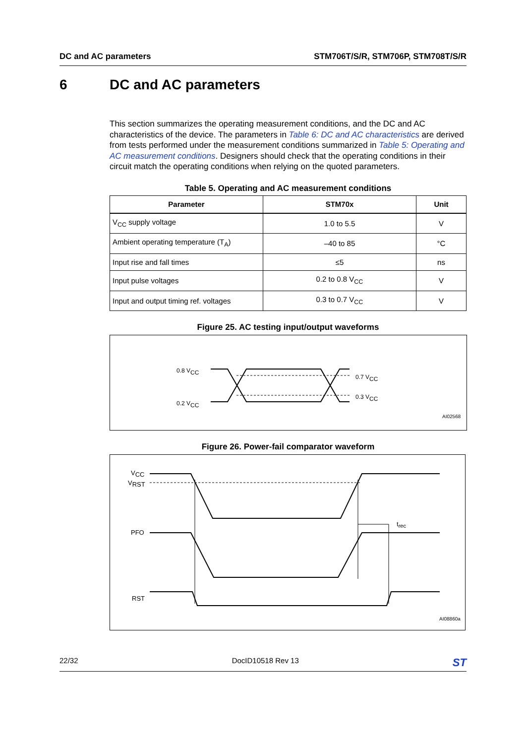DC and AC parameters STM706T/S/R, STM706P, STM708T/S/R
6 DC and AC parameters
This section summarizes the operating measurement conditions, and the DC and AC characteristics of the device. The parameters in Table 6: DC and AC characteristics are derived from tests performed under the measurement conditions summarized in Table 5: Operating and AC measurement conditions. Designers should check that the operating conditions in their circuit match the operating conditions when relying on the quoted parameters.
Table 5. Operating and AC measurement conditions
| Parameter | STM70x | Unit |
| --- | --- | --- |
| V<sub>CC</sub> supply voltage | 1.0 to 5.5 | V |
| Ambient operating temperature (T<sub>A</sub>) | –40 to 85 | °C |
| Input rise and fall times | ≤5 | ns |
| Input pulse voltages | 0.2 to 0.8 V<sub>CC</sub> | V |
| Input and output timing ref. voltages | 0.3 to 0.7 V<sub>CC</sub> | V |
Figure 25. AC testing input/output waveforms
0.8 VCC
0.2 VCC
0.7 VCC
0.3 VCC
AI02568
Figure 26. Power-fail comparator waveform
VCC
VRST
PFO
RST
trec
AI08860a
22/32 DocID10518 Rev 13
ST